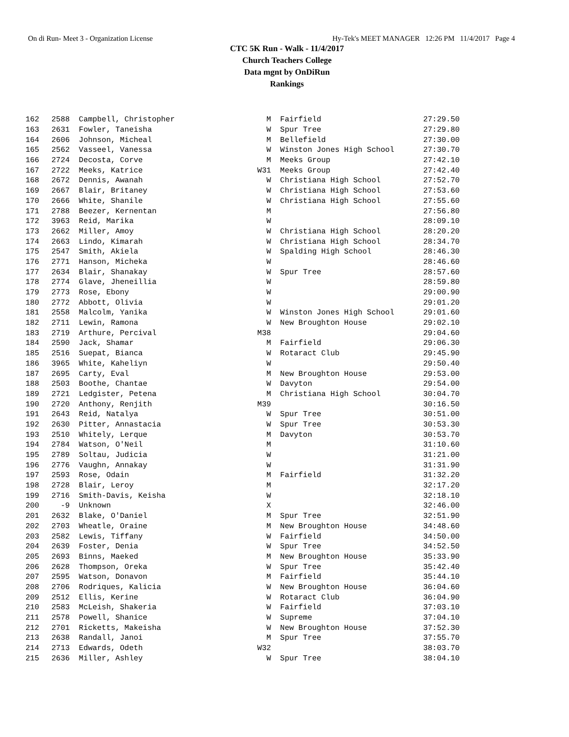On di Run- Meet 3 - Organization License Hy-Tek's MEET MANAGER 12:26 PM 11/4/2017 Page 4
CTC 5K Run - Walk - 11/4/2017
Church Teachers College
Data mgnt by OnDiRun
Rankings
| 162 | 2588 | Campbell, Christopher | M | Fairfield | 27:29.50 |
| 163 | 2631 | Fowler, Taneisha | W | Spur Tree | 27:29.80 |
| 164 | 2606 | Johnson, Micheal | M | Bellefield | 27:30.00 |
| 165 | 2562 | Vasseel, Vanessa | W | Winston Jones High School | 27:30.70 |
| 166 | 2724 | Decosta, Corve | M | Meeks Group | 27:42.10 |
| 167 | 2722 | Meeks, Katrice | W31 | Meeks Group | 27:42.40 |
| 168 | 2672 | Dennis, Awanah | W | Christiana High School | 27:52.70 |
| 169 | 2667 | Blair, Britaney | W | Christiana High School | 27:53.60 |
| 170 | 2666 | White, Shanile | W | Christiana High School | 27:55.60 |
| 171 | 2788 | Beezer, Kernentan | M | | 27:56.80 |
| 172 | 3963 | Reid, Marika | W | | 28:09.10 |
| 173 | 2662 | Miller, Amoy | W | Christiana High School | 28:20.20 |
| 174 | 2663 | Lindo, Kimarah | W | Christiana High School | 28:34.70 |
| 175 | 2547 | Smith, Akiela | W | Spalding High School | 28:46.30 |
| 176 | 2771 | Hanson, Micheka | W | | 28:46.60 |
| 177 | 2634 | Blair, Shanakay | W | Spur Tree | 28:57.60 |
| 178 | 2774 | Glave, Jheneillia | W | | 28:59.80 |
| 179 | 2773 | Rose, Ebony | W | | 29:00.90 |
| 180 | 2772 | Abbott, Olivia | W | | 29:01.20 |
| 181 | 2558 | Malcolm, Yanika | W | Winston Jones High School | 29:01.60 |
| 182 | 2711 | Lewin, Ramona | W | New Broughton House | 29:02.10 |
| 183 | 2719 | Arthure, Percival | M38 | | 29:04.60 |
| 184 | 2590 | Jack, Shamar | M | Fairfield | 29:06.30 |
| 185 | 2516 | Suepat, Bianca | W | Rotaract Club | 29:45.90 |
| 186 | 3965 | White, Kaheliyn | W | | 29:50.40 |
| 187 | 2695 | Carty, Eval | M | New Broughton House | 29:53.00 |
| 188 | 2503 | Boothe, Chantae | W | Davyton | 29:54.00 |
| 189 | 2721 | Ledgister, Petena | M | Christiana High School | 30:04.70 |
| 190 | 2720 | Anthony, Renjith | M39 | | 30:16.50 |
| 191 | 2643 | Reid, Natalya | W | Spur Tree | 30:51.00 |
| 192 | 2630 | Pitter, Annastacia | W | Spur Tree | 30:53.30 |
| 193 | 2510 | Whitely, Lerque | M | Davyton | 30:53.70 |
| 194 | 2784 | Watson, O'Neil | M | | 31:10.60 |
| 195 | 2789 | Soltau, Judicia | W | | 31:21.00 |
| 196 | 2776 | Vaughn, Annakay | W | | 31:31.90 |
| 197 | 2593 | Rose, Odain | M | Fairfield | 31:32.20 |
| 198 | 2728 | Blair, Leroy | M | | 32:17.20 |
| 199 | 2716 | Smith-Davis, Keisha | W | | 32:18.10 |
| 200 | -9 | Unknown | X | | 32:46.00 |
| 201 | 2632 | Blake, O'Daniel | M | Spur Tree | 32:51.90 |
| 202 | 2703 | Wheatle, Oraine | M | New Broughton House | 34:48.60 |
| 203 | 2582 | Lewis, Tiffany | W | Fairfield | 34:50.00 |
| 204 | 2639 | Foster, Denia | W | Spur Tree | 34:52.50 |
| 205 | 2693 | Binns, Maeked | M | New Broughton House | 35:33.90 |
| 206 | 2628 | Thompson, Oreka | W | Spur Tree | 35:42.40 |
| 207 | 2595 | Watson, Donavon | M | Fairfield | 35:44.10 |
| 208 | 2706 | Rodriques, Kalicia | W | New Broughton House | 36:04.60 |
| 209 | 2512 | Ellis, Kerine | W | Rotaract Club | 36:04.90 |
| 210 | 2583 | McLeish, Shakeria | W | Fairfield | 37:03.10 |
| 211 | 2578 | Powell, Shanice | W | Supreme | 37:04.10 |
| 212 | 2701 | Ricketts, Makeisha | W | New Broughton House | 37:52.30 |
| 213 | 2638 | Randall, Janoi | M | Spur Tree | 37:55.70 |
| 214 | 2713 | Edwards, Odeth | W32 | | 38:03.70 |
| 215 | 2636 | Miller, Ashley | W | Spur Tree | 38:04.10 |